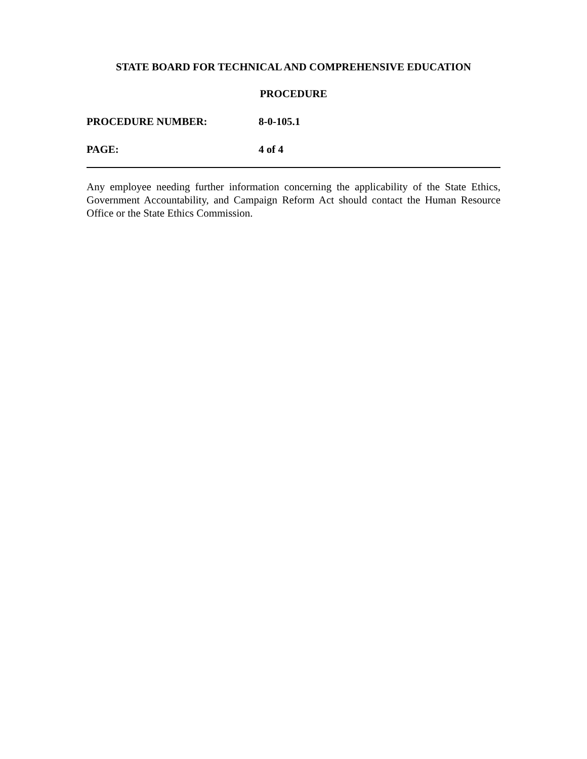STATE BOARD FOR TECHNICAL AND COMPREHENSIVE EDUCATION
PROCEDURE
PROCEDURE NUMBER: 8-0-105.1
PAGE: 4 of 4
Any employee needing further information concerning the applicability of the State Ethics, Government Accountability, and Campaign Reform Act should contact the Human Resource Office or the State Ethics Commission.